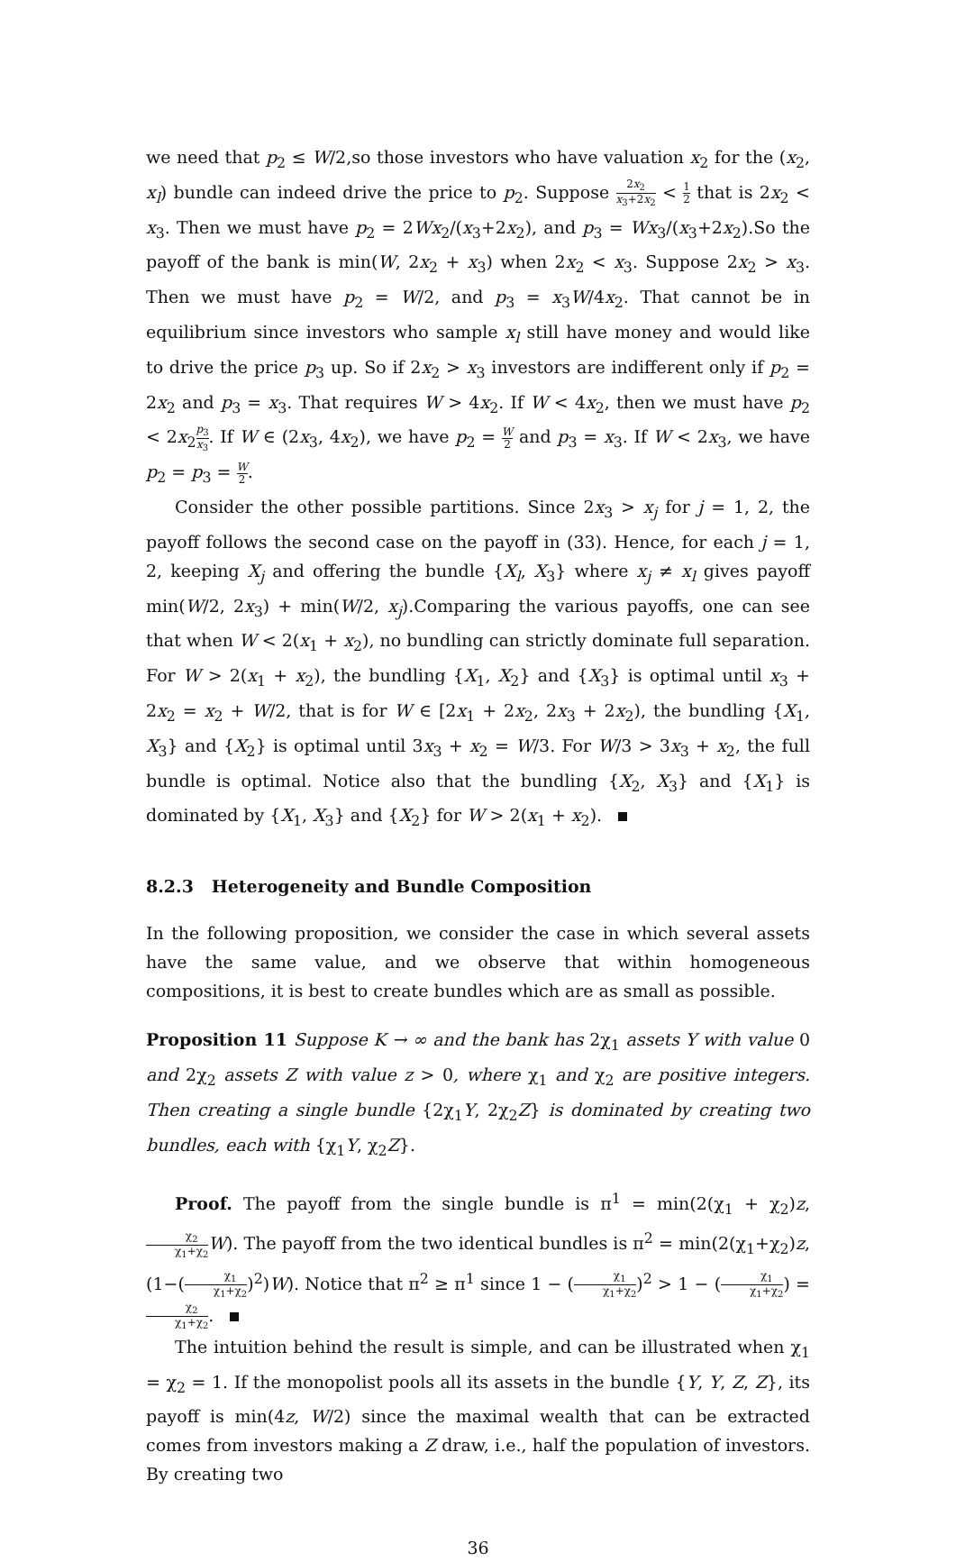we need that p<sub>2</sub> ≤ W/2,so those investors who have valuation x<sub>2</sub> for the (x<sub>2</sub>, x<sub>l</sub>) bundle can indeed drive the price to p<sub>2</sub>. Suppose 2x<sub>2</sub> x<sub>3</sub>+2x<sub>2</sub> < 1 2 that is 2x<sub>2</sub> < x<sub>3</sub>. Then we must have p<sub>2</sub> = 2Wx<sub>2</sub>/(x<sub>3</sub>+2x<sub>2</sub>), and p<sub>3</sub> = Wx<sub>3</sub>/(x<sub>3</sub>+2x<sub>2</sub>).So the payoff of the bank is min(W, 2x<sub>2</sub> + x<sub>3</sub>) when 2x<sub>2</sub> < x<sub>3</sub>. Suppose 2x<sub>2</sub> > x<sub>3</sub>. Then we must have p<sub>2</sub> = W/2, and p<sub>3</sub> = x<sub>3</sub>W/4x<sub>2</sub>. That cannot be in equilibrium since investors who sample x<sub>l</sub> still have money and would like to drive the price p<sub>3</sub> up. So if 2x<sub>2</sub> > x<sub>3</sub> investors are indifferent only if p<sub>2</sub> = 2x<sub>2</sub> and p<sub>3</sub> = x<sub>3</sub>. That requires W > 4x<sub>2</sub>. If W < 4x<sub>2</sub>, then we must have p<sub>2</sub> < 2x<sub>2</sub>p<sub>3</sub> x<sub>3</sub>. If W ∈ (2x<sub>3</sub>, 4x<sub>2</sub>), we have p<sub>2</sub> = W 2 and p<sub>3</sub> = x<sub>3</sub>. If W < 2x<sub>3</sub>, we have p<sub>2</sub> = p<sub>3</sub> = W 2.
Consider the other possible partitions. Since 2x<sub>3</sub> > x<sub>j</sub> for j = 1, 2, the payoff follows the second case on the payoff in (33). Hence, for each j = 1, 2, keeping X<sub>j</sub> and offering the bundle {X<sub>l</sub>, X<sub>3</sub>} where x<sub>j</sub> ≠ x<sub>l</sub> gives payoff min(W/2, 2x<sub>3</sub>) + min(W/2, x<sub>j</sub>).Comparing the various payoffs, one can see that when W < 2(x<sub>1</sub> + x<sub>2</sub>), no bundling can strictly dominate full separation. For W > 2(x<sub>1</sub> + x<sub>2</sub>), the bundling {X<sub>1</sub>, X<sub>2</sub>} and {X<sub>3</sub>} is optimal until x<sub>3</sub> + 2x<sub>2</sub> = x<sub>2</sub> + W/2, that is for W ∈ [2x<sub>1</sub> + 2x<sub>2</sub>, 2x<sub>3</sub> + 2x<sub>2</sub>), the bundling {X<sub>1</sub>, X<sub>3</sub>} and {X<sub>2</sub>} is optimal until 3x<sub>3</sub> + x<sub>2</sub> = W/3. For W/3 > 3x<sub>3</sub> + x<sub>2</sub>, the full bundle is optimal. Notice also that the bundling {X<sub>2</sub>, X<sub>3</sub>} and {X<sub>1</sub>} is dominated by {X<sub>1</sub>, X<sub>3</sub>} and {X<sub>2</sub>} for W > 2(x<sub>1</sub> + x<sub>2</sub>).
8.2.3 Heterogeneity and Bundle Composition
In the following proposition, we consider the case in which several assets have the same value, and we observe that within homogeneous compositions, it is best to create bundles which are as small as possible.
Proposition 11 Suppose K → ∞ and the bank has 2χ<sub>1</sub> assets Y with value 0 and 2χ<sub>2</sub> assets Z with value z > 0, where χ<sub>1</sub> and χ<sub>2</sub> are positive integers. Then creating a single bundle {2χ<sub>1</sub>Y, 2χ<sub>2</sub>Z} is dominated by creating two bundles, each with {χ<sub>1</sub>Y, χ<sub>2</sub>Z}.
Proof. The payoff from the single bundle is π<sup>1</sup> = min(2(χ<sub>1</sub> + χ<sub>2</sub>)z, χ<sub>2</sub> χ<sub>1</sub>+χ<sub>2</sub> W). The payoff from the two identical bundles is π<sup>2</sup> = min(2(χ<sub>1</sub>+χ<sub>2</sub>)z, (1−(χ<sub>1</sub> χ<sub>1</sub>+χ<sub>2</sub>)<sup>2</sup>)W). Notice that π<sup>2</sup> ≥ π<sup>1</sup> since 1 − (χ<sub>1</sub> χ<sub>1</sub>+χ<sub>2</sub>)<sup>2</sup> > 1 − (χ<sub>1</sub> χ<sub>1</sub>+χ<sub>2</sub>) = χ<sub>2</sub> χ<sub>1</sub>+χ<sub>2</sub>.
The intuition behind the result is simple, and can be illustrated when χ<sub>1</sub> = χ<sub>2</sub> = 1. If the monopolist pools all its assets in the bundle {Y, Y, Z, Z}, its payoff is min(4z, W/2) since the maximal wealth that can be extracted comes from investors making a Z draw, i.e., half the population of investors. By creating two
36